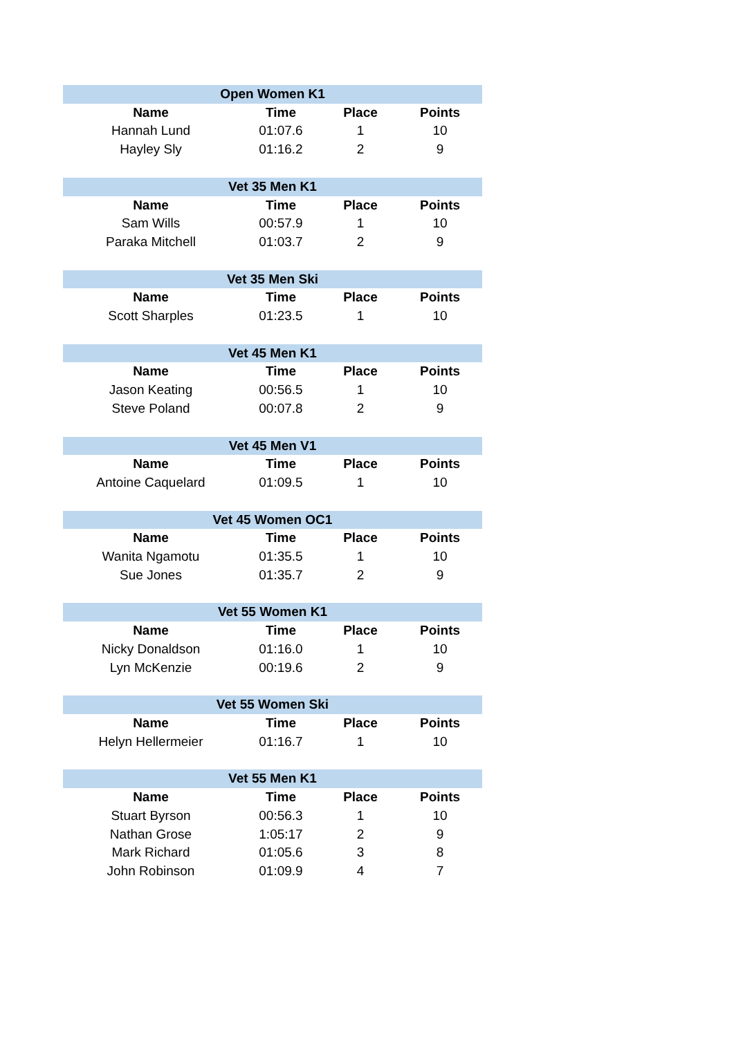| Open Women K1 | | | |
| --- | --- | --- | --- |
| Name | Time | Place | Points |
| Hannah Lund | 01:07.6 | 1 | 10 |
| Hayley Sly | 01:16.2 | 2 | 9 |
| Vet 35 Men K1 | | | |
| --- | --- | --- | --- |
| Name | Time | Place | Points |
| Sam Wills | 00:57.9 | 1 | 10 |
| Paraka Mitchell | 01:03.7 | 2 | 9 |
| Vet 35 Men Ski | | | |
| --- | --- | --- | --- |
| Name | Time | Place | Points |
| Scott Sharples | 01:23.5 | 1 | 10 |
| Vet 45 Men K1 | | | |
| --- | --- | --- | --- |
| Name | Time | Place | Points |
| Jason Keating | 00:56.5 | 1 | 10 |
| Steve Poland | 00:07.8 | 2 | 9 |
| Vet 45 Men V1 | | | |
| --- | --- | --- | --- |
| Name | Time | Place | Points |
| Antoine Caquelard | 01:09.5 | 1 | 10 |
| Vet 45 Women OC1 | | | |
| --- | --- | --- | --- |
| Name | Time | Place | Points |
| Wanita Ngamotu | 01:35.5 | 1 | 10 |
| Sue Jones | 01:35.7 | 2 | 9 |
| Vet 55 Women K1 | | | |
| --- | --- | --- | --- |
| Name | Time | Place | Points |
| Nicky Donaldson | 01:16.0 | 1 | 10 |
| Lyn McKenzie | 00:19.6 | 2 | 9 |
| Vet 55 Women Ski | | | |
| --- | --- | --- | --- |
| Name | Time | Place | Points |
| Helyn Hellermeier | 01:16.7 | 1 | 10 |
| Vet 55 Men K1 | | | |
| --- | --- | --- | --- |
| Name | Time | Place | Points |
| Stuart Byrson | 00:56.3 | 1 | 10 |
| Nathan Grose | 1:05:17 | 2 | 9 |
| Mark Richard | 01:05.6 | 3 | 8 |
| John Robinson | 01:09.9 | 4 | 7 |